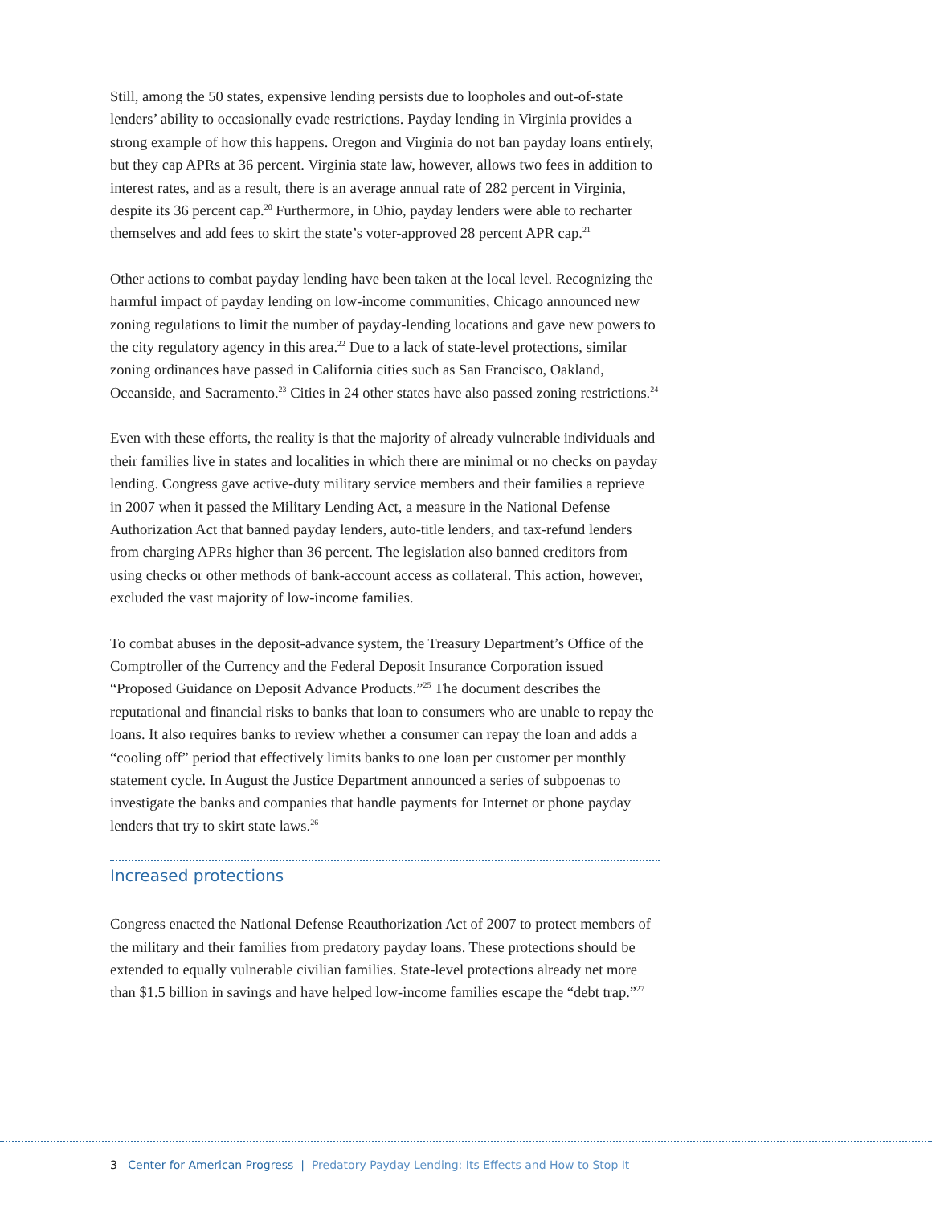Still, among the 50 states, expensive lending persists due to loopholes and out-of-state lenders’ ability to occasionally evade restrictions. Payday lending in Virginia provides a strong example of how this happens. Oregon and Virginia do not ban payday loans entirely, but they cap APRs at 36 percent. Virginia state law, however, allows two fees in addition to interest rates, and as a result, there is an average annual rate of 282 percent in Virginia, despite its 36 percent cap.<sup>20</sup> Furthermore, in Ohio, payday lenders were able to recharter themselves and add fees to skirt the state’s voter-approved 28 percent APR cap.<sup>21</sup>
Other actions to combat payday lending have been taken at the local level. Recognizing the harmful impact of payday lending on low-income communities, Chicago announced new zoning regulations to limit the number of payday-lending locations and gave new powers to the city regulatory agency in this area.<sup>22</sup> Due to a lack of state-level protections, similar zoning ordinances have passed in California cities such as San Francisco, Oakland, Oceanside, and Sacramento.<sup>23</sup> Cities in 24 other states have also passed zoning restrictions.<sup>24</sup>
Even with these efforts, the reality is that the majority of already vulnerable individuals and their families live in states and localities in which there are minimal or no checks on payday lending. Congress gave active-duty military service members and their families a reprieve in 2007 when it passed the Military Lending Act, a measure in the National Defense Authorization Act that banned payday lenders, auto-title lenders, and tax-refund lenders from charging APRs higher than 36 percent. The legislation also banned creditors from using checks or other methods of bank-account access as collateral. This action, however, excluded the vast majority of low-income families.
To combat abuses in the deposit-advance system, the Treasury Department’s Office of the Comptroller of the Currency and the Federal Deposit Insurance Corporation issued “Proposed Guidance on Deposit Advance Products.”<sup>25</sup> The document describes the reputational and financial risks to banks that loan to consumers who are unable to repay the loans. It also requires banks to review whether a consumer can repay the loan and adds a “cooling off” period that effectively limits banks to one loan per customer per monthly statement cycle. In August the Justice Department announced a series of subpoenas to investigate the banks and companies that handle payments for Internet or phone payday lenders that try to skirt state laws.<sup>26</sup>
Increased protections
Congress enacted the National Defense Reauthorization Act of 2007 to protect members of the military and their families from predatory payday loans. These protections should be extended to equally vulnerable civilian families. State-level protections already net more than $1.5 billion in savings and have helped low-income families escape the “debt trap.”<sup>27</sup>
3 Center for American Progress | Predatory Payday Lending: Its Effects and How to Stop It